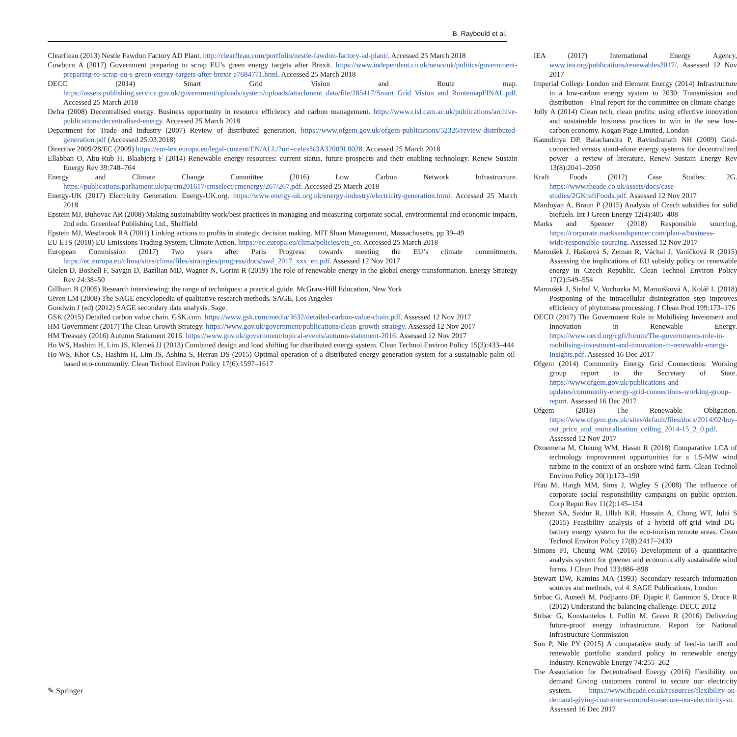B. Raybould et al.
Clearfleau (2013) Nestle Fawdon Factory AD Plant. http://clearfleau.com/portfolio/nestle-fawdon-factory-ad-plant/. Accessed 25 March 2018
Cowburn A (2017) Government preparing to scrap EU’s green energy targets after Brexit. https://www.independent.co.uk/news/uk/politics/government-preparing-to-scrap-eu-s-green-energy-targets-after-brexit-a7684771.html. Accessed 25 March 2018
DECC (2014) Smart Grid Vision and Route map. https://assets.publishing.service.gov.uk/government/uploads/system/uploads/attachment_data/file/285417/Smart_Grid_Vision_and_RoutemapFINAL.pdf. Accessed 25 March 2018
Defra (2008) Decentralised energy. Business opportunity in resource efficiency and carbon management. https://www.cisl.cam.ac.uk/publications/archive-publications/decentralised-energy. Accessed 25 March 2018
Department for Trade and Industry (2007) Review of distributed generation. https://www.ofgem.gov.uk/ofgem-publications/52326/review-distributed-generation.pdf (Accessed 25.03.2018)
Directive 2009/28/EC (2009) https://eur-lex.europa.eu/legal-content/EN/ALL/?uri=celex%3A32009L0028. Accessed 25 March 2018
Ellabban O, Abu-Rub H, Blaabjerg F (2014) Renewable energy resources: current status, future prospects and their enabling technology. Renew Sustain Energy Rev 39:748–764
Energy and Climate Change Committee (2016) Low Carbon Network Infrastructure. https://publications.parliament.uk/pa/cm201617/cmselect/cmenergy/267/267.pdf. Accessed 25 March 2018
Energy-UK (2017) Electricity Generation. Energy-UK.org. https://www.energy-uk.org.uk/energy-industry/electricity-generation.html. Accessed 25 March 2018
Epstein MJ, Buhovac AR (2008) Making sustainability work/best practices in managing and measuring corporate social, environmental and economic impacts, 2nd edn. Greenleaf Publishing Ltd., Sheffield
Epstein MJ, Westbrook RA (2001) Linking actions to profits in strategic decision making. MIT Sloan Management, Massachusetts, pp 39–49
EU ETS (2018) EU Emissions Trading System, Climate Action. https://ec.europa.eu/clima/policies/ets_en. Accessed 25 March 2018
European Commission (2017) Two years after Paris Progress: towards meeting the EU’s climate commitments. https://ec.europa.eu/clima/sites/clima/files/strategies/progress/docs/swd_2017_xxx_en.pdf. Assessed 12 Nov 2017
Gielen D, Boshell F, Saygin D, Bazilian MD, Wagner N, Gorini R (2019) The role of renewable energy in the global energy transformation. Energy Strategy Rev 24:38–50
Gillham B (2005) Research interviewing: the range of techniques: a practical guide. McGraw-Hill Education, New York
Given LM (2008) The SAGE encyclopedia of qualitative research methods. SAGE, Los Angeles
Goodwin J (ed) (2012) SAGE secondary data analysis. Sage.
GSK (2015) Detailed carbon value chain. GSK.com. https://www.gsk.com/media/3632/detailed-carbon-value-chain.pdf. Assessed 12 Nov 2017
HM Government (2017) The Clean Growth Strategy. https://www.gov.uk/government/publications/clean-growth-strategy. Assessed 12 Nov 2017
HM Treasury (2016) Autumn Statement 2016. https://www.gov.uk/government/topical-events/autumn-statement-2016. Assessed 12 Nov 2017
Ho WS, Hashim H, Lim JS, Klemeš JJ (2013) Combined design and load shifting for distributed energy system. Clean Technol Environ Policy 15(3):433–444
Ho WS, Khor CS, Hashim H, Lim JS, Ashina S, Herran DS (2015) Optimal operation of a distributed energy generation system for a sustainable palm oil-based eco-community. Clean Technol Environ Policy 17(6):1597–1617
IEA (2017) International Energy Agency, www.iea.org/publications/renewables2017/. Assessed 12 Nov 2017
Imperial College London and Element Energy (2014) Infrastructure in a low-carbon energy system to 2030: Transmission and distribution—Final report for the committee on climate change
Jolly A (2014) Clean tech, clean profits: using effective innovation and sustainable business practices to win in the new low-carbon economy. Kogan Page Limited, London
Kaundinya DP, Balachandra P, Ravindranath NH (2009) Grid-connected versus stand-alone energy systems for decentralized power—a review of literature. Renew Sustain Energy Rev 13(8):2041–2050
Kraft Foods (2012) Case Studies: 2G. https://www.theade.co.uk/assets/docs/case-studies/2GKraftFoods.pdf. Assessed 12 Nov 2017
Mardoyan A, Braun P (2015) Analysis of Czech subsidies for solid biofuels. Int J Green Energy 12(4):405–408
Marks and Spencer (2018) Responsible sourcing, https://corporate.marksandspencer.com/plan-a/business-wide/responsible-sourcing. Assessed 12 Nov 2017
Maroušek J, Hašková S, Zeman R, Váchal J, Vaníčková R (2015) Assessing the implications of EU subsidy policy on renewable energy in Czech Republic. Clean Technol Environ Policy 17(2):549–554
Maroušek J, Stehel V, Vochozka M, Maroušková A, Kolář L (2018) Postponing of the intracellular disintegration step improves efficiency of phytomass processing. J Clean Prod 199:173–176
OECD (2017) The Government Role in Mobilising Investment and Innovation in Renewable Energy. https://www.oecd.org/cgfi/forum/The-governments-role-in-mobilising-investment-and-innovation-in-renewable-energy-Insights.pdf. Assessed 16 Dec 2017
Ofgem (2014) Community Energy Grid Connections: Working group report to the Secretary of State. https://www.ofgem.gov.uk/publications-and-updates/community-energy-grid-connections-working-group-report. Assessed 16 Dec 2017
Ofgem (2018) The Renewable Obligation. https://www.ofgem.gov.uk/sites/default/files/docs/2014/02/buy-out_price_and_mututalisation_ceiling_2014-15_2_0.pdf. Assessed 12 Nov 2017
Ozoemena M, Cheung WM, Hasan R (2018) Comparative LCA of technology improvement opportunities for a 1.5-MW wind turbine in the context of an onshore wind farm. Clean Technol Environ Policy 20(1):173–190
Pfau M, Haigh MM, Sims J, Wigley S (2008) The influence of corporate social responsibility campaigns on public opinion. Corp Reput Rev 11(2):145–154
Shezan SA, Saidur R, Ullah KR, Hossain A, Chong WT, Julai S (2015) Feasibility analysis of a hybrid off-grid wind–DG-battery energy system for the eco-tourism remote areas. Clean Technol Environ Policy 17(8):2417–2430
Simons PJ, Cheung WM (2016) Development of a quantitative analysis system for greener and economically sustainable wind farms. J Clean Prod 133:886–898
Stewart DW, Kamins MA (1993) Secondary research information sources and methods, vol 4. SAGE Publications, London
Strbac G, Aunedi M, Pudjianto DF, Djapic P, Gammon S, Druce R (2012) Understand the balancing challenge. DECC 2012
Strbac G, Konstantelos I, Pollitt M, Green R (2016) Delivering future-proof energy infrastructure. Report for National Infrastructure Commission
Sun P, Nie PY (2015) A comparative study of feed-in tariff and renewable portfolio standard policy in renewable energy industry. Renewable Energy 74:255–262
The Association for Decentralised Energy (2016) Flexibility on demand Giving customers control to secure our electricity system. https://www.theade.co.uk/resources/flexibility-on-demand-giving-customers-control-to-secure-our-electricity-su. Assessed 16 Dec 2017
✎ Springer